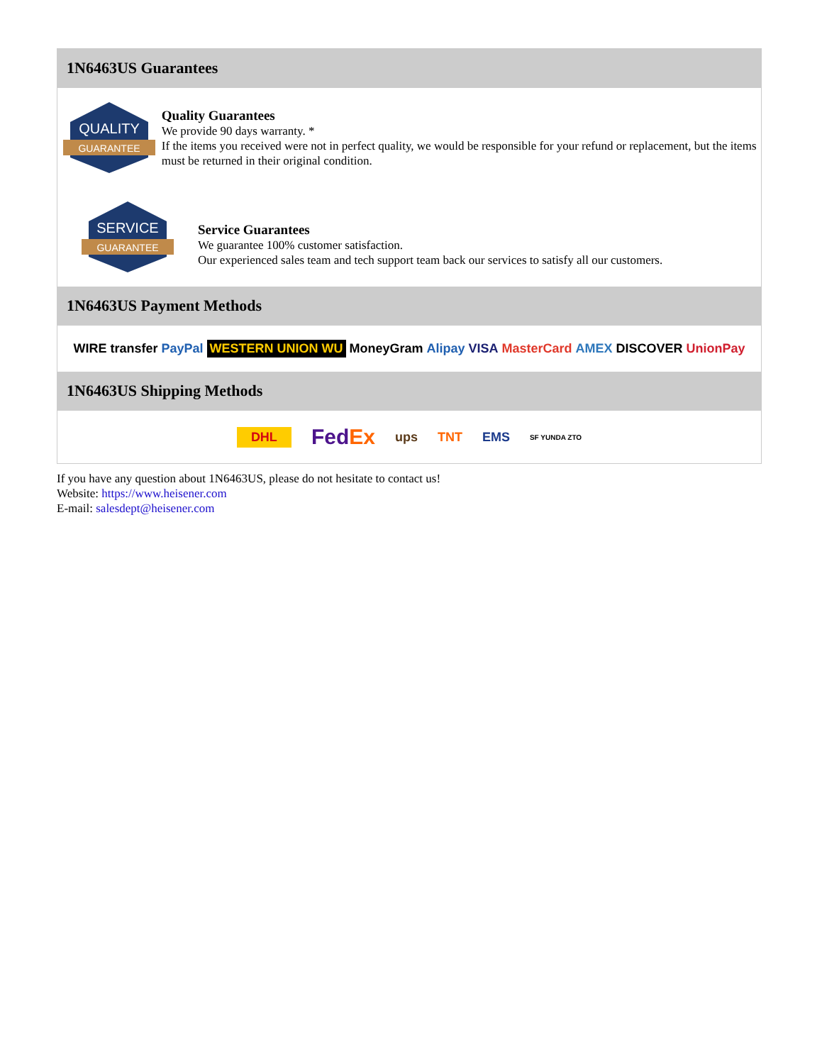1N6463US Guarantees
QUALITY
GUARANTEE
Quality Guarantees
We provide 90 days warranty. *
If the items you received were not in perfect quality, we would be responsible for your refund or replacement, but the items must be returned in their original condition.
SERVICE
GUARANTEE
Service Guarantees
We guarantee 100% customer satisfaction.
Our experienced sales team and tech support team back our services to satisfy all our customers.
1N6463US Payment Methods
WIRE transfer PayPal WESTERN UNION WU MoneyGram Alipay VISA MasterCard AMEX DISCOVER UnionPay
1N6463US Shipping Methods
DHL FedEx ups TNT EMS SF YUNDA ZTO
If you have any question about 1N6463US, please do not hesitate to contact us!
Website: https://www.heisener.com
E-mail: salesdept@heisener.com